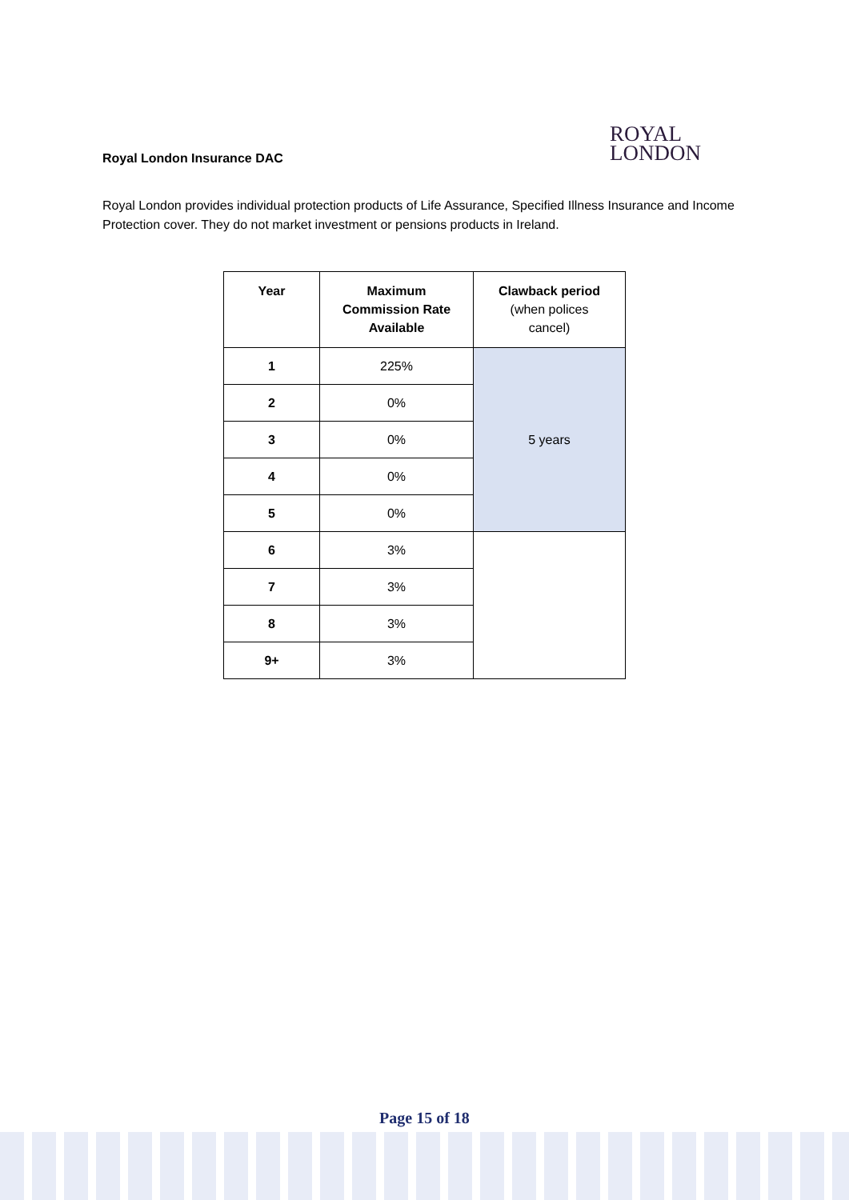Royal London Insurance DAC
ROYAL
LONDON
Royal London provides individual protection products of Life Assurance, Specified Illness Insurance and Income Protection cover. They do not market investment or pensions products in Ireland.
| Year | Maximum Commission Rate Available | Clawback period (when polices cancel) |
| --- | --- | --- |
| 1 | 225% | 5 years |
| 2 | 0% | |
| 3 | 0% | |
| 4 | 0% | |
| 5 | 0% | |
| 6 | 3% | |
| 7 | 3% | |
| 8 | 3% | |
| 9+ | 3% | |
Page 15 of 18